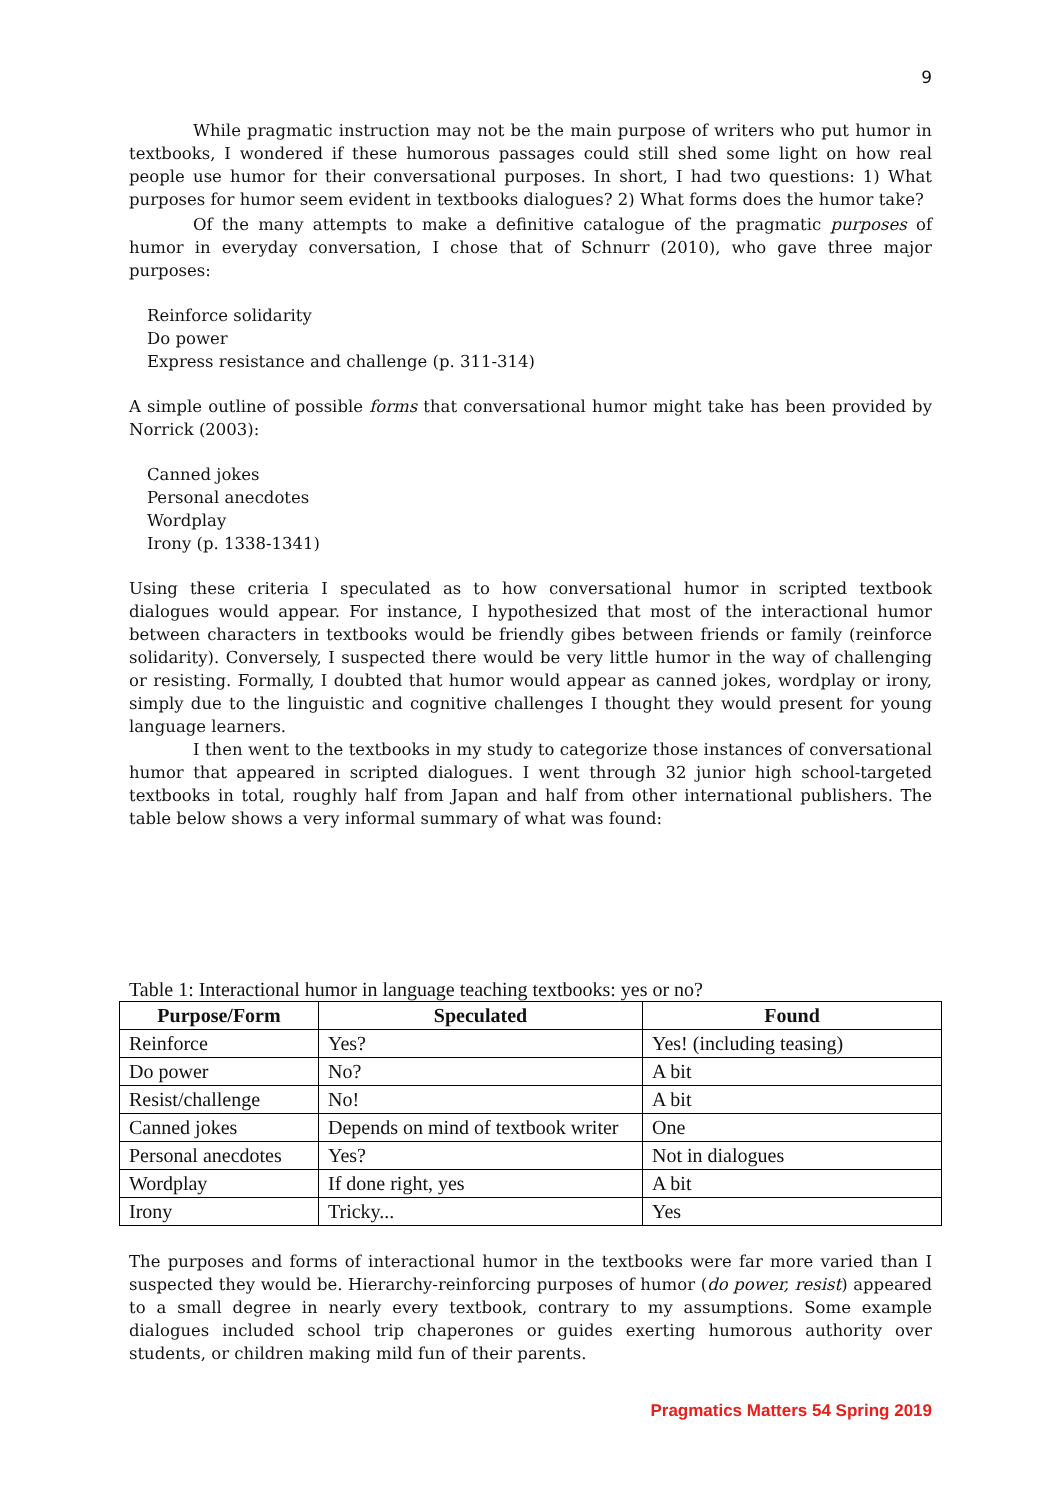9
While pragmatic instruction may not be the main purpose of writers who put humor in textbooks, I wondered if these humorous passages could still shed some light on how real people use humor for their conversational purposes. In short, I had two questions: 1) What purposes for humor seem evident in textbooks dialogues? 2) What forms does the humor take?
Of the many attempts to make a definitive catalogue of the pragmatic purposes of humor in everyday conversation, I chose that of Schnurr (2010), who gave three major purposes:
Reinforce solidarity
Do power
Express resistance and challenge (p. 311-314)
A simple outline of possible forms that conversational humor might take has been provided by Norrick (2003):
Canned jokes
Personal anecdotes
Wordplay
Irony (p. 1338-1341)
Using these criteria I speculated as to how conversational humor in scripted textbook dialogues would appear. For instance, I hypothesized that most of the interactional humor between characters in textbooks would be friendly gibes between friends or family (reinforce solidarity). Conversely, I suspected there would be very little humor in the way of challenging or resisting. Formally, I doubted that humor would appear as canned jokes, wordplay or irony, simply due to the linguistic and cognitive challenges I thought they would present for young language learners.
I then went to the textbooks in my study to categorize those instances of conversational humor that appeared in scripted dialogues. I went through 32 junior high school-targeted textbooks in total, roughly half from Japan and half from other international publishers. The table below shows a very informal summary of what was found:
Table 1: Interactional humor in language teaching textbooks: yes or no?
| Purpose/Form | Speculated | Found |
| --- | --- | --- |
| Reinforce | Yes? | Yes! (including teasing) |
| Do power | No? | A bit |
| Resist/challenge | No! | A bit |
| Canned jokes | Depends on mind of textbook writer | One |
| Personal anecdotes | Yes? | Not in dialogues |
| Wordplay | If done right, yes | A bit |
| Irony | Tricky... | Yes |
The purposes and forms of interactional humor in the textbooks were far more varied than I suspected they would be. Hierarchy-reinforcing purposes of humor (do power, resist) appeared to a small degree in nearly every textbook, contrary to my assumptions. Some example dialogues included school trip chaperones or guides exerting humorous authority over students, or children making mild fun of their parents.
Pragmatics Matters 54 Spring 2019